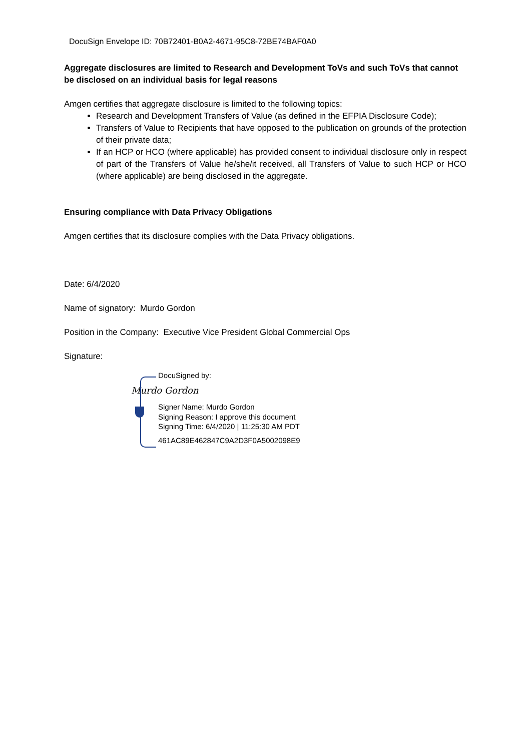DocuSign Envelope ID: 70B72401-B0A2-4671-95C8-72BE74BAF0A0
Aggregate disclosures are limited to Research and Development ToVs and such ToVs that cannot be disclosed on an individual basis for legal reasons
Amgen certifies that aggregate disclosure is limited to the following topics:
Research and Development Transfers of Value (as defined in the EFPIA Disclosure Code);
Transfers of Value to Recipients that have opposed to the publication on grounds of the protection of their private data;
If an HCP or HCO (where applicable) has provided consent to individual disclosure only in respect of part of the Transfers of Value he/she/it received, all Transfers of Value to such HCP or HCO (where applicable) are being disclosed in the aggregate.
Ensuring compliance with Data Privacy Obligations
Amgen certifies that its disclosure complies with the Data Privacy obligations.
Date: 6/4/2020
Name of signatory: Murdo Gordon
Position in the Company: Executive Vice President Global Commercial Ops
Signature:
DocuSigned by:
Murdo Gordon
Signer Name: Murdo Gordon
Signing Reason: I approve this document
Signing Time: 6/4/2020 | 11:25:30 AM PDT
461AC89E462847C9A2D3F0A5002098E9